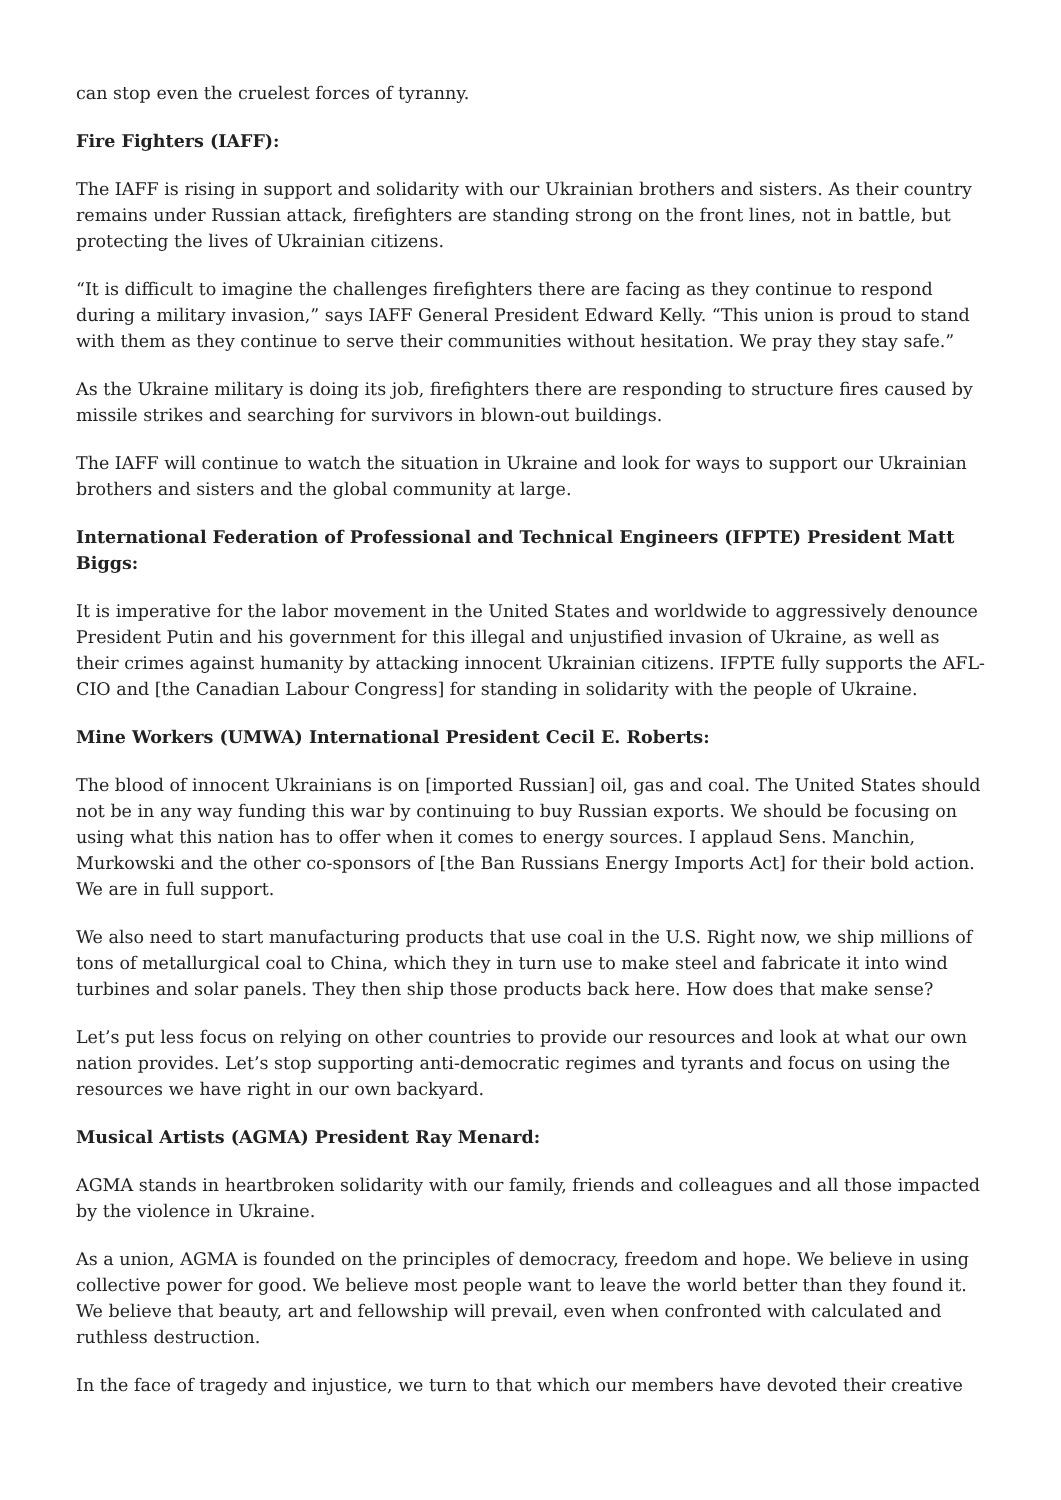can stop even the cruelest forces of tyranny.
Fire Fighters (IAFF):
The IAFF is rising in support and solidarity with our Ukrainian brothers and sisters. As their country remains under Russian attack, firefighters are standing strong on the front lines, not in battle, but protecting the lives of Ukrainian citizens.
“It is difficult to imagine the challenges firefighters there are facing as they continue to respond during a military invasion,” says IAFF General President Edward Kelly. “This union is proud to stand with them as they continue to serve their communities without hesitation. We pray they stay safe.”
As the Ukraine military is doing its job, firefighters there are responding to structure fires caused by missile strikes and searching for survivors in blown-out buildings.
The IAFF will continue to watch the situation in Ukraine and look for ways to support our Ukrainian brothers and sisters and the global community at large.
International Federation of Professional and Technical Engineers (IFPTE) President Matt Biggs:
It is imperative for the labor movement in the United States and worldwide to aggressively denounce President Putin and his government for this illegal and unjustified invasion of Ukraine, as well as their crimes against humanity by attacking innocent Ukrainian citizens. IFPTE fully supports the AFL-CIO and [the Canadian Labour Congress] for standing in solidarity with the people of Ukraine.
Mine Workers (UMWA) International President Cecil E. Roberts:
The blood of innocent Ukrainians is on [imported Russian] oil, gas and coal. The United States should not be in any way funding this war by continuing to buy Russian exports. We should be focusing on using what this nation has to offer when it comes to energy sources. I applaud Sens. Manchin, Murkowski and the other co-sponsors of [the Ban Russians Energy Imports Act] for their bold action. We are in full support.
We also need to start manufacturing products that use coal in the U.S. Right now, we ship millions of tons of metallurgical coal to China, which they in turn use to make steel and fabricate it into wind turbines and solar panels. They then ship those products back here. How does that make sense?
Let’s put less focus on relying on other countries to provide our resources and look at what our own nation provides. Let’s stop supporting anti-democratic regimes and tyrants and focus on using the resources we have right in our own backyard.
Musical Artists (AGMA) President Ray Menard:
AGMA stands in heartbroken solidarity with our family, friends and colleagues and all those impacted by the violence in Ukraine.
As a union, AGMA is founded on the principles of democracy, freedom and hope. We believe in using collective power for good. We believe most people want to leave the world better than they found it. We believe that beauty, art and fellowship will prevail, even when confronted with calculated and ruthless destruction.
In the face of tragedy and injustice, we turn to that which our members have devoted their creative